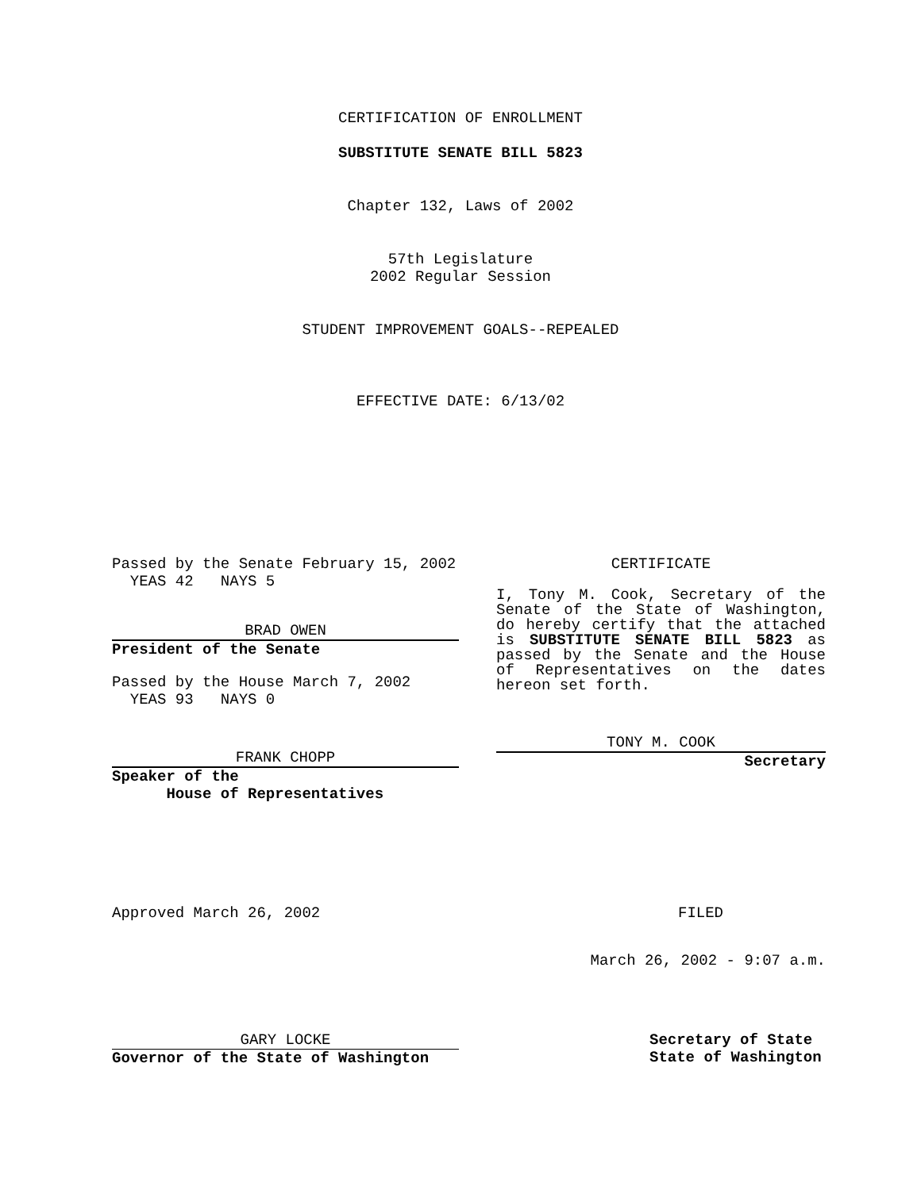CERTIFICATION OF ENROLLMENT
SUBSTITUTE SENATE BILL 5823
Chapter 132, Laws of 2002
57th Legislature
2002 Regular Session
STUDENT IMPROVEMENT GOALS--REPEALED
EFFECTIVE DATE: 6/13/02
Passed by the Senate February 15, 2002
YEAS 42 NAYS 5
BRAD OWEN
President of the Senate
Passed by the House March 7, 2002
YEAS 93 NAYS 0
FRANK CHOPP
Speaker of the
House of Representatives
CERTIFICATE
I, Tony M. Cook, Secretary of the Senate of the State of Washington, do hereby certify that the attached is SUBSTITUTE SENATE BILL 5823 as passed by the Senate and the House of Representatives on the dates hereon set forth.
TONY M. COOK
Secretary
Approved March 26, 2002 FILED
March 26, 2002 - 9:07 a.m.
GARY LOCKE
Governor of the State of Washington
Secretary of State
State of Washington